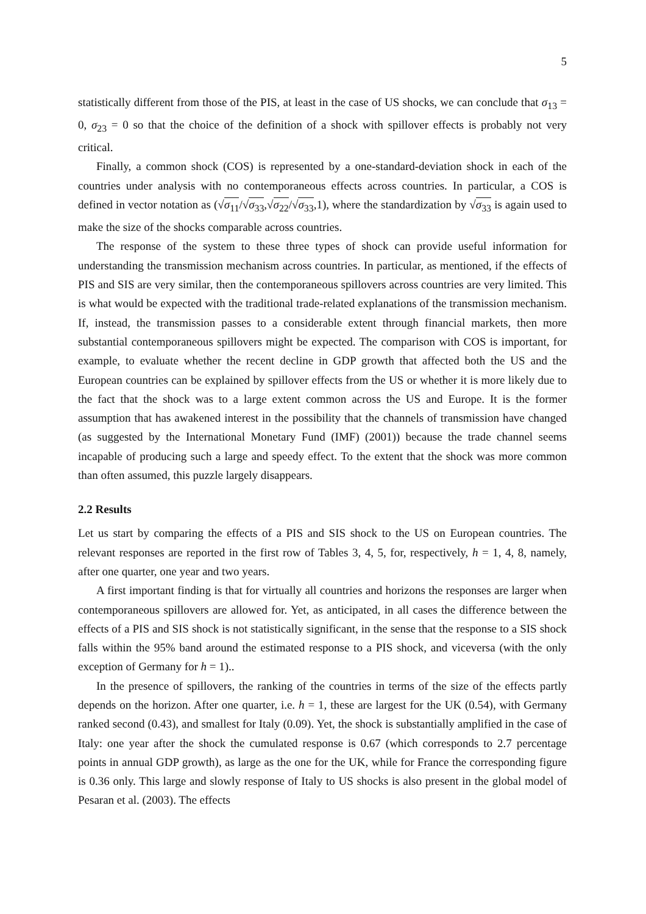5
statistically different from those of the PIS, at least in the case of US shocks, we can conclude that σ<sub>13</sub> = 0, σ<sub>23</sub> = 0 so that the choice of the definition of a shock with spillover effects is probably not very critical.
Finally, a common shock (COS) is represented by a one-standard-deviation shock in each of the countries under analysis with no contemporaneous effects across countries. In particular, a COS is defined in vector notation as (√σ<sub>11</sub>/√σ<sub>33</sub>,√σ<sub>22</sub>/√σ<sub>33</sub>,1), where the standardization by √σ<sub>33</sub> is again used to make the size of the shocks comparable across countries.
The response of the system to these three types of shock can provide useful information for understanding the transmission mechanism across countries. In particular, as mentioned, if the effects of PIS and SIS are very similar, then the contemporaneous spillovers across countries are very limited. This is what would be expected with the traditional trade-related explanations of the transmission mechanism. If, instead, the transmission passes to a considerable extent through financial markets, then more substantial contemporaneous spillovers might be expected. The comparison with COS is important, for example, to evaluate whether the recent decline in GDP growth that affected both the US and the European countries can be explained by spillover effects from the US or whether it is more likely due to the fact that the shock was to a large extent common across the US and Europe. It is the former assumption that has awakened interest in the possibility that the channels of transmission have changed (as suggested by the International Monetary Fund (IMF) (2001)) because the trade channel seems incapable of producing such a large and speedy effect. To the extent that the shock was more common than often assumed, this puzzle largely disappears.
2.2 Results
Let us start by comparing the effects of a PIS and SIS shock to the US on European countries. The relevant responses are reported in the first row of Tables 3, 4, 5, for, respectively, h = 1, 4, 8, namely, after one quarter, one year and two years.
A first important finding is that for virtually all countries and horizons the responses are larger when contemporaneous spillovers are allowed for. Yet, as anticipated, in all cases the difference between the effects of a PIS and SIS shock is not statistically significant, in the sense that the response to a SIS shock falls within the 95% band around the estimated response to a PIS shock, and viceversa (with the only exception of Germany for h = 1)..
In the presence of spillovers, the ranking of the countries in terms of the size of the effects partly depends on the horizon. After one quarter, i.e. h = 1, these are largest for the UK (0.54), with Germany ranked second (0.43), and smallest for Italy (0.09). Yet, the shock is substantially amplified in the case of Italy: one year after the shock the cumulated response is 0.67 (which corresponds to 2.7 percentage points in annual GDP growth), as large as the one for the UK, while for France the corresponding figure is 0.36 only. This large and slowly response of Italy to US shocks is also present in the global model of Pesaran et al. (2003). The effects